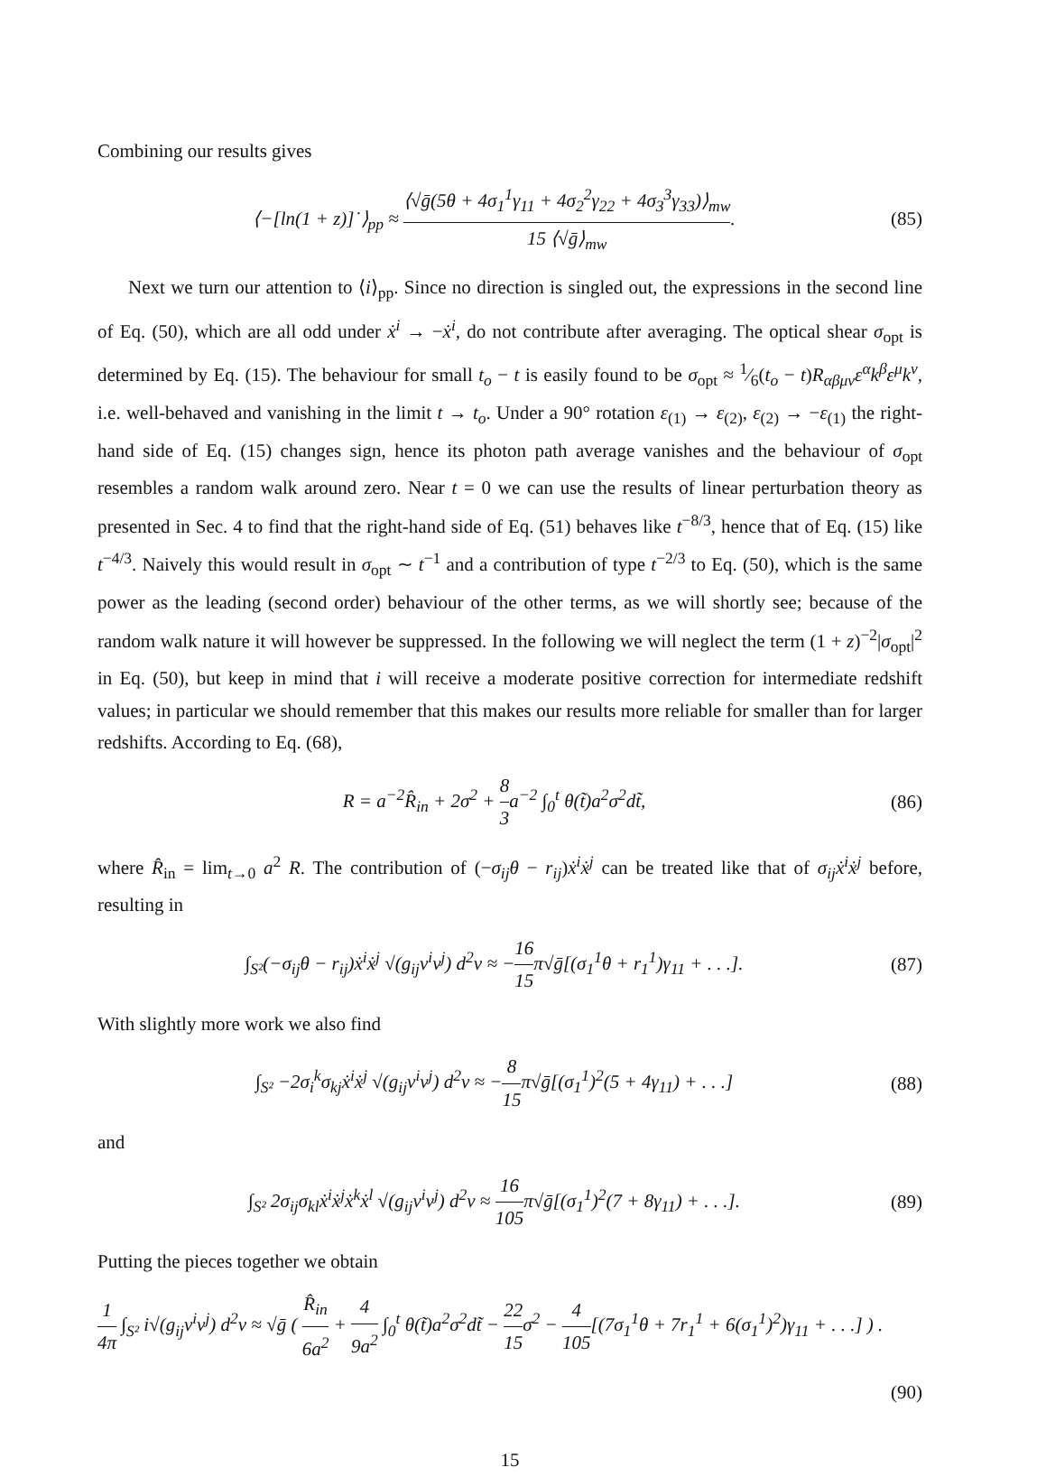Combining our results gives
⟨−[ln(1 + z)]˙⟩<sub>pp</sub> ≈ ⟨√ḡ(5θ + 4σ<sub>1</sub><sup>1</sup>γ<sub>11</sub> + 4σ<sub>2</sub><sup>2</sup>γ<sub>22</sub> + 4σ<sub>3</sub><sup>3</sup>γ<sub>33</sub>)⟩<sub>mw</sub> 15 ⟨√ḡ⟩<sub>mw</sub>.
(85)
Next we turn our attention to ⟨i⟩<sub>pp</sub>. Since no direction is singled out, the expressions in the second line of Eq. (50), which are all odd under ẋ<sup>i</sup> → −ẋ<sup>i</sup>, do not contribute after averaging. The optical shear σ<sub>opt</sub> is determined by Eq. (15). The behaviour for small t<sub>o</sub> − t is easily found to be σ<sub>opt</sub> ≈ 1⁄6(t<sub>o</sub> − t)R<sub>αβμν</sub>ε<sup>α</sup>k<sup>β</sup>ε<sup>μ</sup>k<sup>ν</sup>, i.e. well-behaved and vanishing in the limit t → t<sub>o</sub>. Under a 90° rotation ε<sub>(1)</sub> → ε<sub>(2)</sub>, ε<sub>(2)</sub> → −ε<sub>(1)</sub> the right-hand side of Eq. (15) changes sign, hence its photon path average vanishes and the behaviour of σ<sub>opt</sub> resembles a random walk around zero. Near t = 0 we can use the results of linear perturbation theory as presented in Sec. 4 to find that the right-hand side of Eq. (51) behaves like t<sup>−8/3</sup>, hence that of Eq. (15) like t<sup>−4/3</sup>. Naively this would result in σ<sub>opt</sub> ∼ t<sup>−1</sup> and a contribution of type t<sup>−2/3</sup> to Eq. (50), which is the same power as the leading (second order) behaviour of the other terms, as we will shortly see; because of the random walk nature it will however be suppressed. In the following we will neglect the term (1 + z)<sup>−2</sup>|σ<sub>opt</sub>|<sup>2</sup> in Eq. (50), but keep in mind that i will receive a moderate positive correction for intermediate redshift values; in particular we should remember that this makes our results more reliable for smaller than for larger redshifts. According to Eq. (68),
R = a<sup>−2</sup>R̂<sub>in</sub> + 2σ<sup>2</sup> + 8 3a<sup>−2</sup> ∫<sub>0</sub><sup>t</sup> θ(t̃)a<sup>2</sup>σ<sup>2</sup>dt̃,
(86)
where R̂<sub>in</sub> = lim<sub>t→0</sub> a<sup>2</sup> R. The contribution of (−σ<sub>ij</sub>θ − r<sub>ij</sub>)ẋ<sup>i</sup>ẋ<sup>j</sup> can be treated like that of σ<sub>ij</sub>ẋ<sup>i</sup>ẋ<sup>j</sup> before, resulting in
∫<sub>S²</sub>(−σ<sub>ij</sub>θ − r<sub>ij</sub>)ẋ<sup>i</sup>ẋ<sup>j</sup> √(g<sub>ij</sub>v<sup>i</sup>v<sup>j</sup>) d<sup>2</sup>v ≈ −16 15π√ḡ[(σ<sub>1</sub><sup>1</sup>θ + r<sub>1</sub><sup>1</sup>)γ<sub>11</sub> + . . .].
(87)
With slightly more work we also find
∫<sub>S²</sub> −2σ<sub>i</sub><sup>k</sup>σ<sub>kj</sub>ẋ<sup>i</sup>ẋ<sup>j</sup> √(g<sub>ij</sub>v<sup>i</sup>v<sup>j</sup>) d<sup>2</sup>v ≈ −8 15π√ḡ[(σ<sub>1</sub><sup>1</sup>)<sup>2</sup>(5 + 4γ<sub>11</sub>) + . . .]
(88)
and
∫<sub>S²</sub> 2σ<sub>ij</sub>σ<sub>kl</sub>ẋ<sup>i</sup>ẋ<sup>j</sup>ẋ<sup>k</sup>ẋ<sup>l</sup> √(g<sub>ij</sub>v<sup>i</sup>v<sup>j</sup>) d<sup>2</sup>v ≈ 16 105π√ḡ[(σ<sub>1</sub><sup>1</sup>)<sup>2</sup>(7 + 8γ<sub>11</sub>) + . . .].
(89)
Putting the pieces together we obtain
1 4π ∫<sub>S²</sub> i√(g<sub>ij</sub>v<sup>i</sup>v<sup>j</sup>) d<sup>2</sup>v ≈ √ḡ ( R̂<sub>in</sub> 6a<sup>2</sup> + 4 9a<sup>2</sup> ∫<sub>0</sub><sup>t</sup> θ(t̃)a<sup>2</sup>σ<sup>2</sup>dt̃ − 22 15σ<sup>2</sup> − 4 105[(7σ<sub>1</sub><sup>1</sup>θ + 7r<sub>1</sub><sup>1</sup> + 6(σ<sub>1</sub><sup>1</sup>)<sup>2</sup>)γ<sub>11</sub> + . . .] ) .
(90)
15